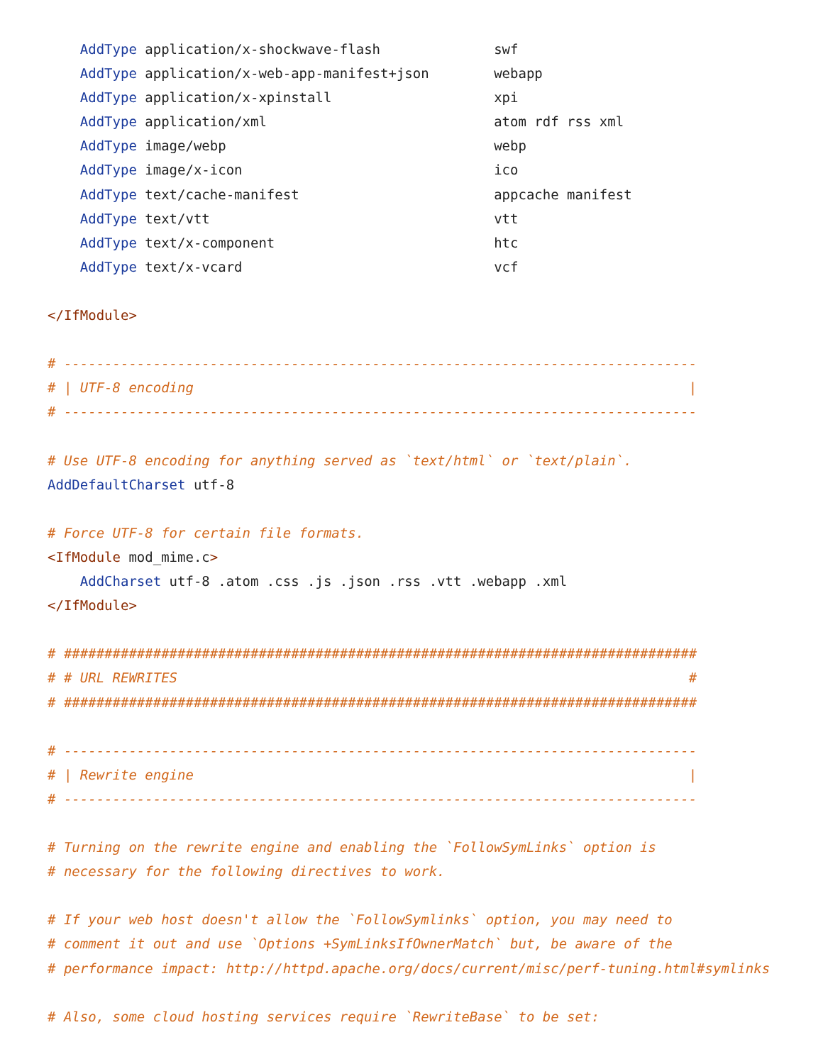AddType application/x-shockwave-flash              swf
    AddType application/x-web-app-manifest+json        webapp
    AddType application/x-xpinstall                    xpi
    AddType application/xml                            atom rdf rss xml
    AddType image/webp                                 webp
    AddType image/x-icon                               ico
    AddType text/cache-manifest                        appcache manifest
    AddType text/vtt                                   vtt
    AddType text/x-component                           htc
    AddType text/x-vcard                               vcf

</IfModule>

# ------------------------------------------------------------------------------
# | UTF-8 encoding                                                             |
# ------------------------------------------------------------------------------

# Use UTF-8 encoding for anything served as `text/html` or `text/plain`.
AddDefaultCharset utf-8

# Force UTF-8 for certain file formats.
<IfModule mod_mime.c>
    AddCharset utf-8 .atom .css .js .json .rss .vtt .webapp .xml
</IfModule>

# ##############################################################################
# # URL REWRITES                                                               #
# ##############################################################################

# ------------------------------------------------------------------------------
# | Rewrite engine                                                             |
# ------------------------------------------------------------------------------

# Turning on the rewrite engine and enabling the `FollowSymLinks` option is
# necessary for the following directives to work.

# If your web host doesn't allow the `FollowSymlinks` option, you may need to
# comment it out and use `Options +SymLinksIfOwnerMatch` but, be aware of the
# performance impact: http://httpd.apache.org/docs/current/misc/perf-tuning.html#symlinks

# Also, some cloud hosting services require `RewriteBase` to be set: